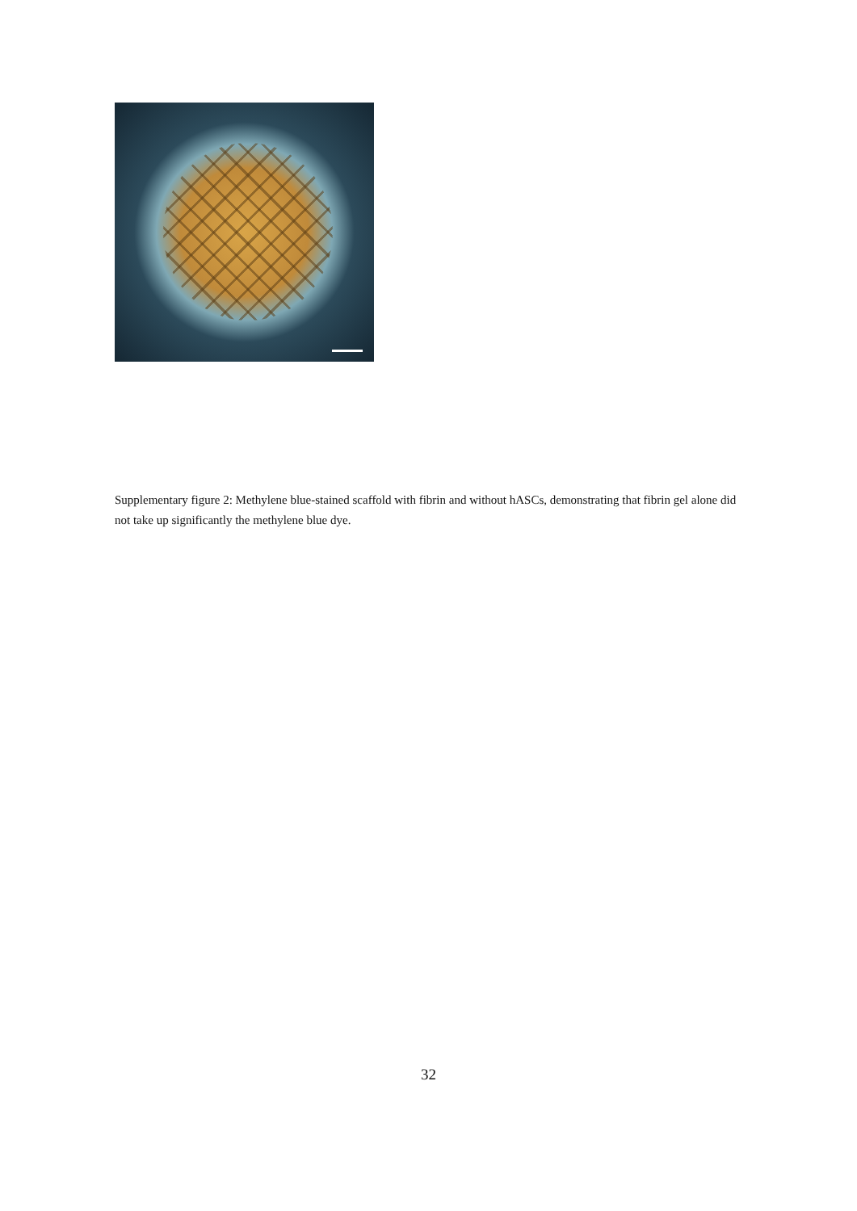Supplementary figure 2: Methylene blue-stained scaffold with fibrin and without hASCs, demonstrating that fibrin gel alone did not take up significantly the methylene blue dye.
32